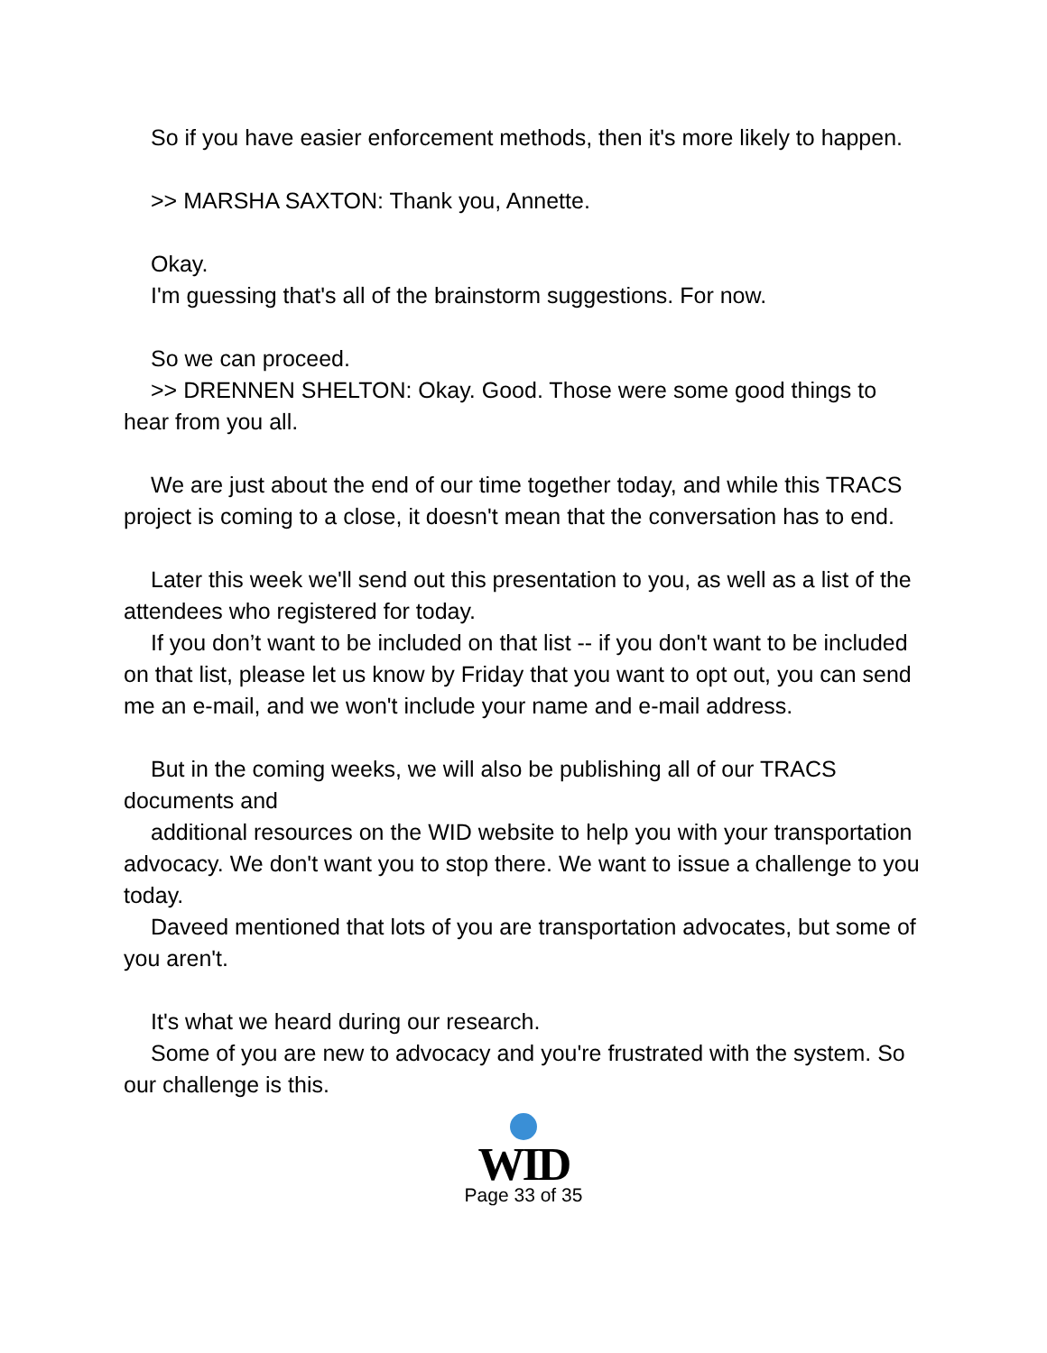So if you have easier enforcement methods, then it's more likely to happen.
>> MARSHA SAXTON: Thank you, Annette.
Okay.
I'm guessing that's all of the brainstorm suggestions. For now.
So we can proceed.
>> DRENNEN SHELTON: Okay. Good. Those were some good things to hear from you all.
We are just about the end of our time together today, and while this TRACS project is coming to a close, it doesn't mean that the conversation has to end.
Later this week we'll send out this presentation to you, as well as a list of the attendees who registered for today.
If you don’t want to be included on that list -- if you don't want to be included on that list, please let us know by Friday that you want to opt out, you can send me an e-mail, and we won't include your name and e-mail address.
But in the coming weeks, we will also be publishing all of our TRACS documents and
additional resources on the WID website to help you with your transportation advocacy. We don't want you to stop there. We want to issue a challenge to you today.
Daveed mentioned that lots of you are transportation advocates, but some of you aren't.
It's what we heard during our research.
Some of you are new to advocacy and you're frustrated with the system. So our challenge is this.
WID
Page 33 of 35